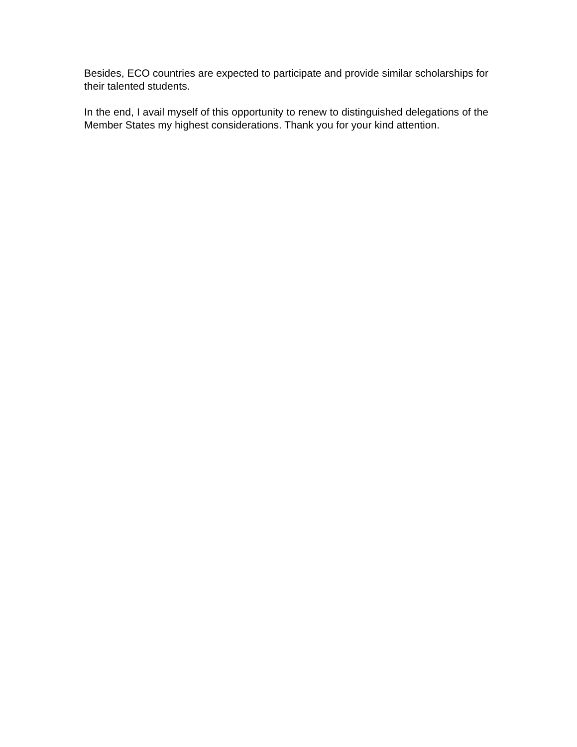Besides, ECO countries are expected to participate and provide similar scholarships for their talented students.
In the end, I avail myself of this opportunity to renew to distinguished delegations of the Member States my highest considerations. Thank you for your kind attention.